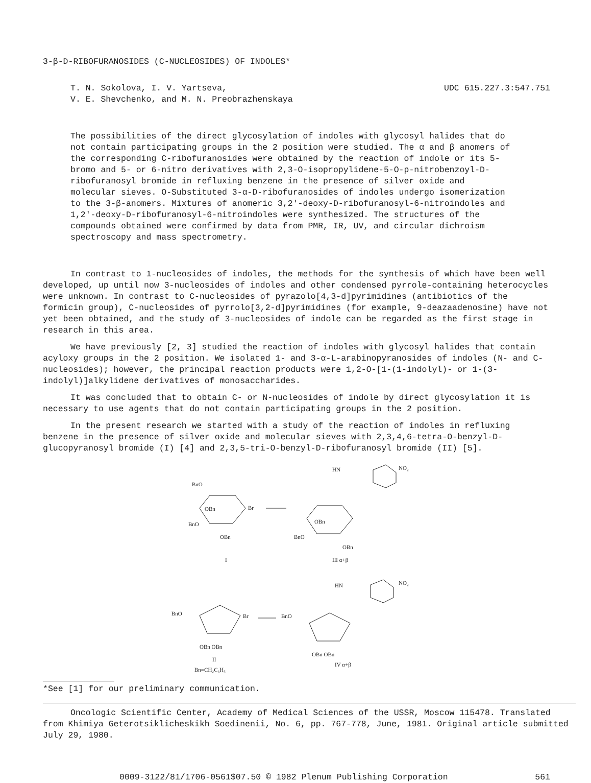3-β-D-RIBOFURANOSIDES (C-NUCLEOSIDES) OF INDOLES*
T. N. Sokolova, I. V. Yartseva,
V. E. Shevchenko, and M. N. Preobrazhenskaya
UDC 615.227.3:547.751
The possibilities of the direct glycosylation of indoles with glycosyl halides that do not contain participating groups in the 2 position were studied. The α and β anomers of the corresponding C-ribofuranosides were obtained by the reaction of indole or its 5-bromo and 5- or 6-nitro derivatives with 2,3-O-isopropylidene-5-O-p-nitrobenzoyl-D-ribofuranosyl bromide in refluxing benzene in the presence of silver oxide and molecular sieves. O-Substituted 3-α-D-ribofuranosides of indoles undergo isomerization to the 3-β-anomers. Mixtures of anomeric 3,2'-deoxy-D-ribofuranosyl-6-nitroindoles and 1,2'-deoxy-D-ribofuranosyl-6-nitroindoles were synthesized. The structures of the compounds obtained were confirmed by data from PMR, IR, UV, and circular dichroism spectroscopy and mass spectrometry.
In contrast to 1-nucleosides of indoles, the methods for the synthesis of which have been well developed, up until now 3-nucleosides of indoles and other condensed pyrrole-containing heterocycles were unknown. In contrast to C-nucleosides of pyrazolo[4,3-d]pyrimidines (antibiotics of the formicin group), C-nucleosides of pyrrolo[3,2-d]pyrimidines (for example, 9-deazaadenosine) have not yet been obtained, and the study of 3-nucleosides of indole can be regarded as the first stage in research in this area.
We have previously [2, 3] studied the reaction of indoles with glycosyl halides that contain acyloxy groups in the 2 position. We isolated 1- and 3-α-L-arabinopyranosides of indoles (N- and C-nucleosides); however, the principal reaction products were 1,2-O-[1-(1-indolyl)- or 1-(3-indolyl)]alkylidene derivatives of monosaccharides.
It was concluded that to obtain C- or N-nucleosides of indole by direct glycosylation it is necessary to use agents that do not contain participating groups in the 2 position.
In the present research we started with a study of the reaction of indoles in refluxing benzene in the presence of silver oxide and molecular sieves with 2,3,4,6-tetra-O-benzyl-D-glucopyranosyl bromide (I) [4] and 2,3,5-tri-O-benzyl-D-ribofuranosyl bromide (II) [5].
BnO
OBn
Br
BnO
OBn
I
HN
NO₂
OBn
BnO
OBn
III α+β
BnO
Br
OBn OBn
II
Bn=CH₂C₆H₅
HN
NO₂
BnO
OBn OBn
IV α+β
*See [1] for our preliminary communication.
Oncologic Scientific Center, Academy of Medical Sciences of the USSR, Moscow 115478. Translated from Khimiya Geterotsiklicheskikh Soedinenii, No. 6, pp. 767-778, June, 1981. Original article submitted July 29, 1980.
0009-3122/81/1706-0561$07.50 © 1982 Plenum Publishing Corporation 561